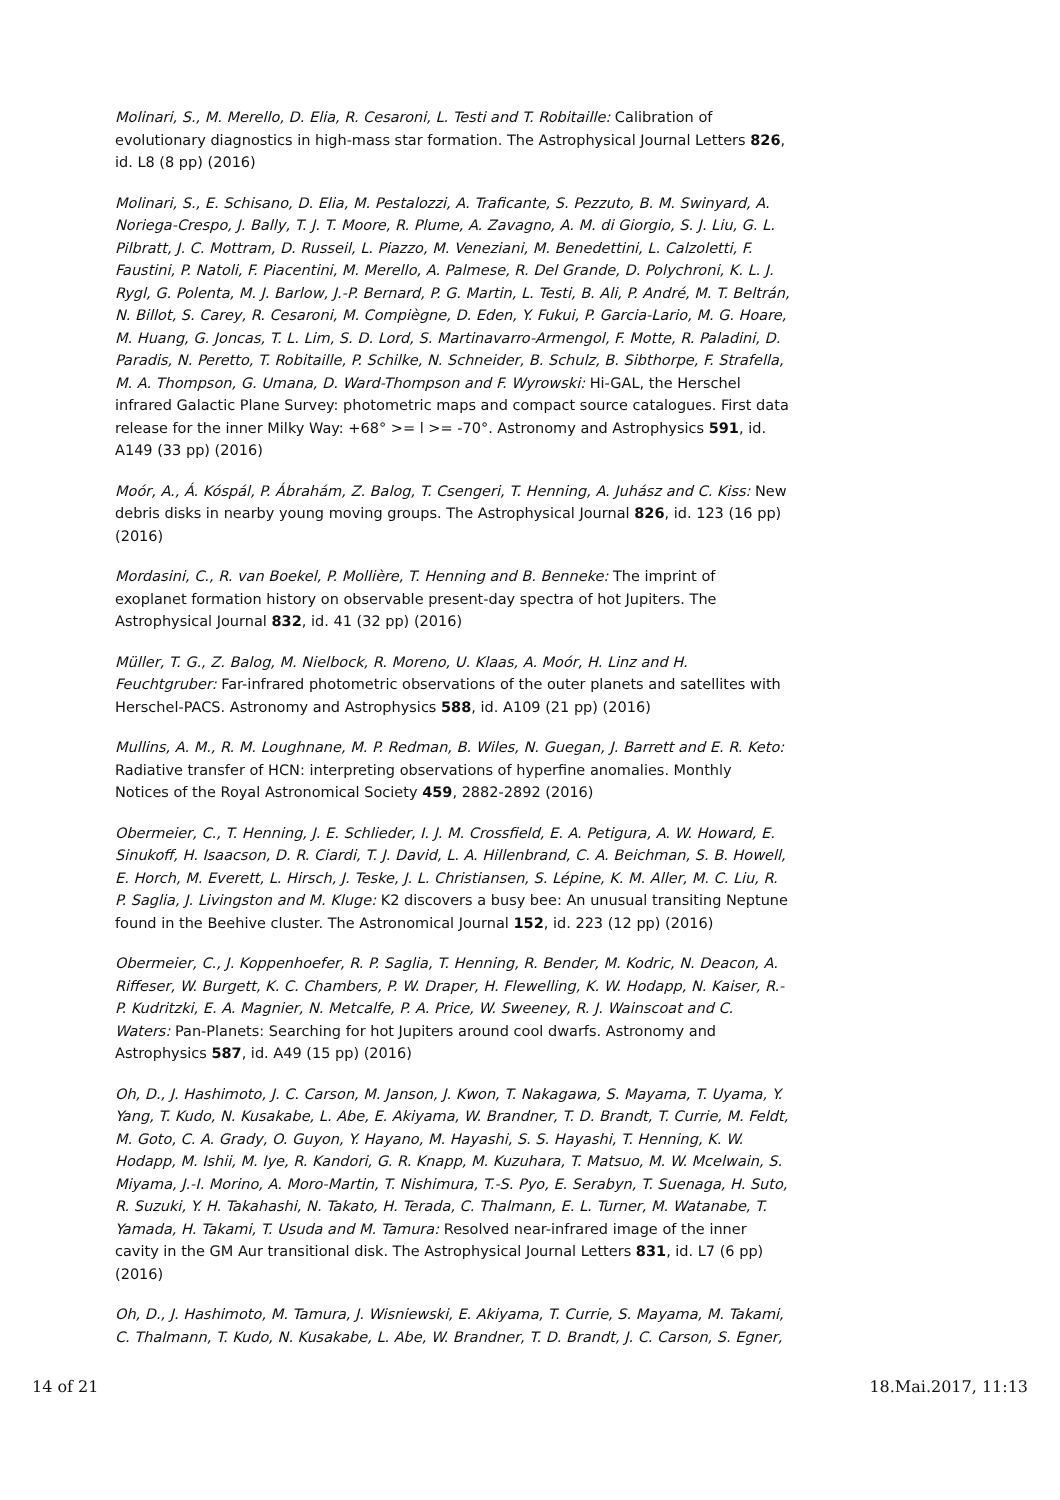Molinari, S., M. Merello, D. Elia, R. Cesaroni, L. Testi and T. Robitaille: Calibration of evolutionary diagnostics in high-mass star formation. The Astrophysical Journal Letters 826, id. L8 (8 pp) (2016)
Molinari, S., E. Schisano, D. Elia, M. Pestalozzi, A. Traficante, S. Pezzuto, B. M. Swinyard, A. Noriega-Crespo, J. Bally, T. J. T. Moore, R. Plume, A. Zavagno, A. M. di Giorgio, S. J. Liu, G. L. Pilbratt, J. C. Mottram, D. Russeil, L. Piazzo, M. Veneziani, M. Benedettini, L. Calzoletti, F. Faustini, P. Natoli, F. Piacentini, M. Merello, A. Palmese, R. Del Grande, D. Polychroni, K. L. J. Rygl, G. Polenta, M. J. Barlow, J.-P. Bernard, P. G. Martin, L. Testi, B. Ali, P. André, M. T. Beltrán, N. Billot, S. Carey, R. Cesaroni, M. Compiègne, D. Eden, Y. Fukui, P. Garcia-Lario, M. G. Hoare, M. Huang, G. Joncas, T. L. Lim, S. D. Lord, S. Martinavarro-Armengol, F. Motte, R. Paladini, D. Paradis, N. Peretto, T. Robitaille, P. Schilke, N. Schneider, B. Schulz, B. Sibthorpe, F. Strafella, M. A. Thompson, G. Umana, D. Ward-Thompson and F. Wyrowski: Hi-GAL, the Herschel infrared Galactic Plane Survey: photometric maps and compact source catalogues. First data release for the inner Milky Way: +68° >= l >= -70°. Astronomy and Astrophysics 591, id. A149 (33 pp) (2016)
Moór, A., Á. Kóspál, P. Ábrahám, Z. Balog, T. Csengeri, T. Henning, A. Juhász and C. Kiss: New debris disks in nearby young moving groups. The Astrophysical Journal 826, id. 123 (16 pp) (2016)
Mordasini, C., R. van Boekel, P. Mollière, T. Henning and B. Benneke: The imprint of exoplanet formation history on observable present-day spectra of hot Jupiters. The Astrophysical Journal 832, id. 41 (32 pp) (2016)
Müller, T. G., Z. Balog, M. Nielbock, R. Moreno, U. Klaas, A. Moór, H. Linz and H. Feuchtgruber: Far-infrared photometric observations of the outer planets and satellites with Herschel-PACS. Astronomy and Astrophysics 588, id. A109 (21 pp) (2016)
Mullins, A. M., R. M. Loughnane, M. P. Redman, B. Wiles, N. Guegan, J. Barrett and E. R. Keto: Radiative transfer of HCN: interpreting observations of hyperfine anomalies. Monthly Notices of the Royal Astronomical Society 459, 2882-2892 (2016)
Obermeier, C., T. Henning, J. E. Schlieder, I. J. M. Crossfield, E. A. Petigura, A. W. Howard, E. Sinukoff, H. Isaacson, D. R. Ciardi, T. J. David, L. A. Hillenbrand, C. A. Beichman, S. B. Howell, E. Horch, M. Everett, L. Hirsch, J. Teske, J. L. Christiansen, S. Lépine, K. M. Aller, M. C. Liu, R. P. Saglia, J. Livingston and M. Kluge: K2 discovers a busy bee: An unusual transiting Neptune found in the Beehive cluster. The Astronomical Journal 152, id. 223 (12 pp) (2016)
Obermeier, C., J. Koppenhoefer, R. P. Saglia, T. Henning, R. Bender, M. Kodric, N. Deacon, A. Riffeser, W. Burgett, K. C. Chambers, P. W. Draper, H. Flewelling, K. W. Hodapp, N. Kaiser, R.-P. Kudritzki, E. A. Magnier, N. Metcalfe, P. A. Price, W. Sweeney, R. J. Wainscoat and C. Waters: Pan-Planets: Searching for hot Jupiters around cool dwarfs. Astronomy and Astrophysics 587, id. A49 (15 pp) (2016)
Oh, D., J. Hashimoto, J. C. Carson, M. Janson, J. Kwon, T. Nakagawa, S. Mayama, T. Uyama, Y. Yang, T. Kudo, N. Kusakabe, L. Abe, E. Akiyama, W. Brandner, T. D. Brandt, T. Currie, M. Feldt, M. Goto, C. A. Grady, O. Guyon, Y. Hayano, M. Hayashi, S. S. Hayashi, T. Henning, K. W. Hodapp, M. Ishii, M. Iye, R. Kandori, G. R. Knapp, M. Kuzuhara, T. Matsuo, M. W. Mcelwain, S. Miyama, J.-I. Morino, A. Moro-Martin, T. Nishimura, T.-S. Pyo, E. Serabyn, T. Suenaga, H. Suto, R. Suzuki, Y. H. Takahashi, N. Takato, H. Terada, C. Thalmann, E. L. Turner, M. Watanabe, T. Yamada, H. Takami, T. Usuda and M. Tamura: Resolved near-infrared image of the inner cavity in the GM Aur transitional disk. The Astrophysical Journal Letters 831, id. L7 (6 pp) (2016)
Oh, D., J. Hashimoto, M. Tamura, J. Wisniewski, E. Akiyama, T. Currie, S. Mayama, M. Takami, C. Thalmann, T. Kudo, N. Kusakabe, L. Abe, W. Brandner, T. D. Brandt, J. C. Carson, S. Egner,
14 of 21 18.Mai.2017, 11:13